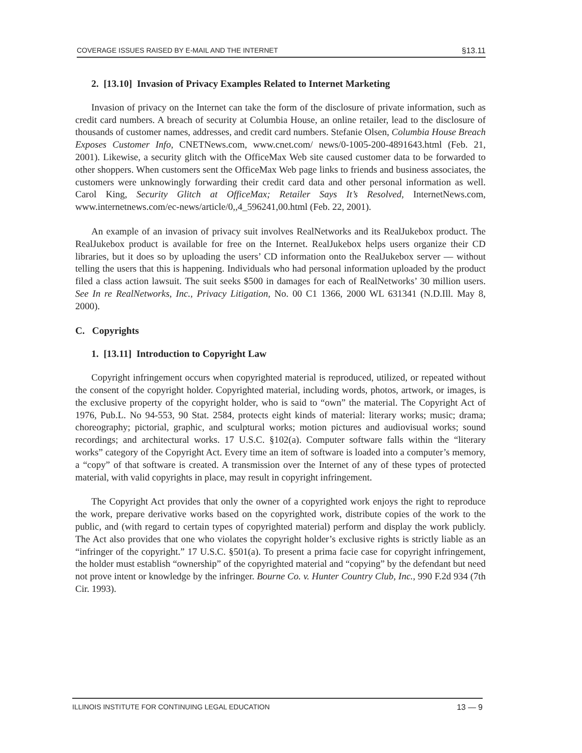COVERAGE ISSUES RAISED BY E-MAIL AND THE INTERNET §13.11
2. [13.10] Invasion of Privacy Examples Related to Internet Marketing
Invasion of privacy on the Internet can take the form of the disclosure of private information, such as credit card numbers. A breach of security at Columbia House, an online retailer, lead to the disclosure of thousands of customer names, addresses, and credit card numbers. Stefanie Olsen, Columbia House Breach Exposes Customer Info, CNETNews.com, www.cnet.com/ news/0-1005-200-4891643.html (Feb. 21, 2001). Likewise, a security glitch with the OfficeMax Web site caused customer data to be forwarded to other shoppers. When customers sent the OfficeMax Web page links to friends and business associates, the customers were unknowingly forwarding their credit card data and other personal information as well. Carol King, Security Glitch at OfficeMax; Retailer Says It’s Resolved, InternetNews.com, www.internetnews.com/ec-news/article/0,,4_596241,00.html (Feb. 22, 2001).
An example of an invasion of privacy suit involves RealNetworks and its RealJukebox product. The RealJukebox product is available for free on the Internet. RealJukebox helps users organize their CD libraries, but it does so by uploading the users’ CD information onto the RealJukebox server — without telling the users that this is happening. Individuals who had personal information uploaded by the product filed a class action lawsuit. The suit seeks $500 in damages for each of RealNetworks’ 30 million users. See In re RealNetworks, Inc., Privacy Litigation, No. 00 C1 1366, 2000 WL 631341 (N.D.Ill. May 8, 2000).
C. Copyrights
1. [13.11] Introduction to Copyright Law
Copyright infringement occurs when copyrighted material is reproduced, utilized, or repeated without the consent of the copyright holder. Copyrighted material, including words, photos, artwork, or images, is the exclusive property of the copyright holder, who is said to “own” the material. The Copyright Act of 1976, Pub.L. No 94-553, 90 Stat. 2584, protects eight kinds of material: literary works; music; drama; choreography; pictorial, graphic, and sculptural works; motion pictures and audiovisual works; sound recordings; and architectural works. 17 U.S.C. §102(a). Computer software falls within the “literary works” category of the Copyright Act. Every time an item of software is loaded into a computer’s memory, a “copy” of that software is created. A transmission over the Internet of any of these types of protected material, with valid copyrights in place, may result in copyright infringement.
The Copyright Act provides that only the owner of a copyrighted work enjoys the right to reproduce the work, prepare derivative works based on the copyrighted work, distribute copies of the work to the public, and (with regard to certain types of copyrighted material) perform and display the work publicly. The Act also provides that one who violates the copyright holder’s exclusive rights is strictly liable as an “infringer of the copyright.” 17 U.S.C. §501(a). To present a prima facie case for copyright infringement, the holder must establish “ownership” of the copyrighted material and “copying” by the defendant but need not prove intent or knowledge by the infringer. Bourne Co. v. Hunter Country Club, Inc., 990 F.2d 934 (7th Cir. 1993).
ILLINOIS INSTITUTE FOR CONTINUING LEGAL EDUCATION 13 — 9